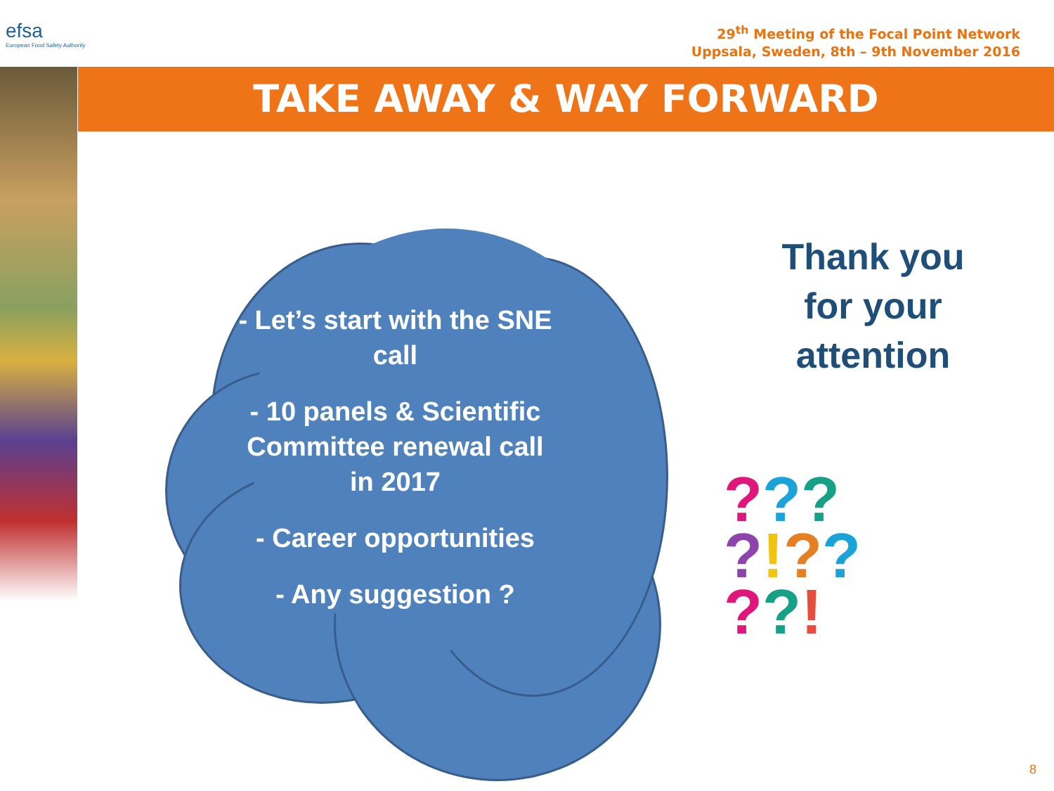efsa
European Food Safety Authority
29<sup>th</sup> Meeting of the Focal Point Network
Uppsala, Sweden, 8th – 9th November 2016
TAKE AWAY & WAY FORWARD
- Let’s start with the SNE call
- 10 panels & Scientific Committee renewal call in 2017
- Career opportunities
- Any suggestion ?
Thank you for your attention
???
?!??
??!
8